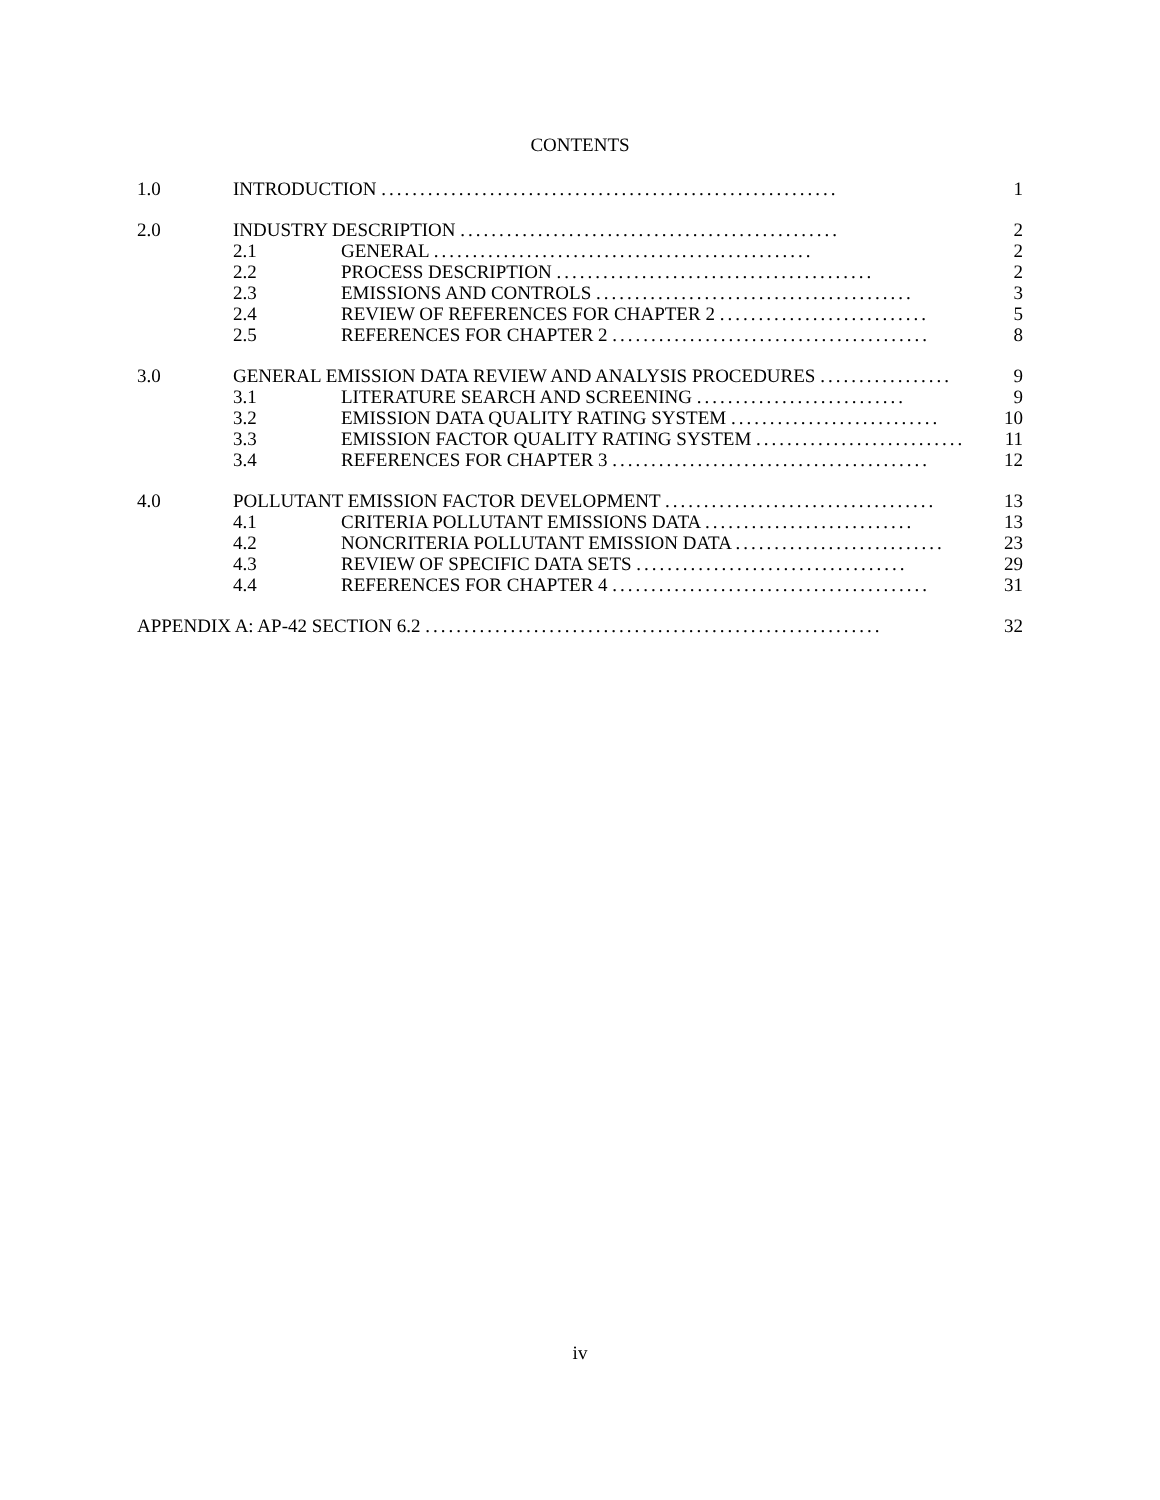CONTENTS
1.0 INTRODUCTION ........................................................... 1
2.0 INDUSTRY DESCRIPTION ................................................. 2
2.1 GENERAL ................................................. 2
2.2 PROCESS DESCRIPTION ......................................... 2
2.3 EMISSIONS AND CONTROLS ......................................... 3
2.4 REVIEW OF REFERENCES FOR CHAPTER 2 ........................... 5
2.5 REFERENCES FOR CHAPTER 2 ......................................... 8
3.0 GENERAL EMISSION DATA REVIEW AND ANALYSIS PROCEDURES ................. 9
3.1 LITERATURE SEARCH AND SCREENING ........................... 9
3.2 EMISSION DATA QUALITY RATING SYSTEM ........................... 10
3.3 EMISSION FACTOR QUALITY RATING SYSTEM ........................... 11
3.4 REFERENCES FOR CHAPTER 3 ......................................... 12
4.0 POLLUTANT EMISSION FACTOR DEVELOPMENT ................................... 13
4.1 CRITERIA POLLUTANT EMISSIONS DATA ........................... 13
4.2 NONCRITERIA POLLUTANT EMISSION DATA ........................... 23
4.3 REVIEW OF SPECIFIC DATA SETS ................................... 29
4.4 REFERENCES FOR CHAPTER 4 ......................................... 31
APPENDIX A: AP-42 SECTION 6.2 ........................................................... 32
iv